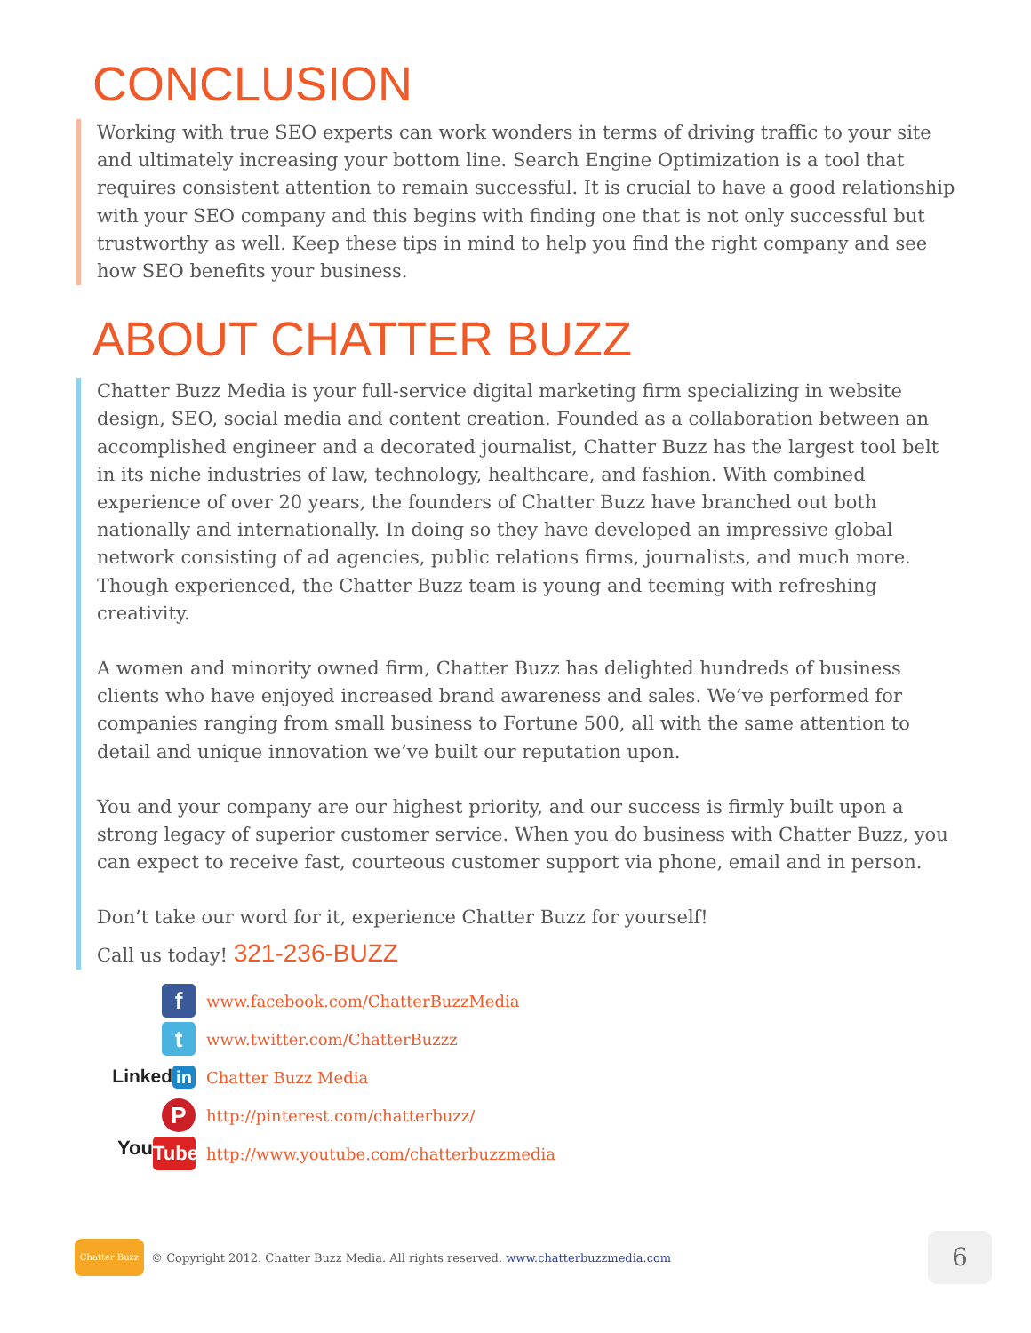CONCLUSION
Working with true SEO experts can work wonders in terms of driving traffic to your site and ultimately increasing your bottom line. Search Engine Optimization is a tool that requires consistent attention to remain successful. It is crucial to have a good relationship with your SEO company and this begins with finding one that is not only successful but trustworthy as well. Keep these tips in mind to help you find the right company and see how SEO benefits your business.
ABOUT CHATTER BUZZ
Chatter Buzz Media is your full-service digital marketing firm specializing in website design, SEO, social media and content creation. Founded as a collaboration between an accomplished engineer and a decorated journalist, Chatter Buzz has the largest tool belt in its niche industries of law, technology, healthcare, and fashion. With combined experience of over 20 years, the founders of Chatter Buzz have branched out both nationally and internationally. In doing so they have developed an impressive global network consisting of ad agencies, public relations firms, journalists, and much more. Though experienced, the Chatter Buzz team is young and teeming with refreshing creativity.
A women and minority owned firm, Chatter Buzz has delighted hundreds of business clients who have enjoyed increased brand awareness and sales. We’ve performed for companies ranging from small business to Fortune 500, all with the same attention to detail and unique innovation we’ve built our reputation upon.
You and your company are our highest priority, and our success is firmly built upon a strong legacy of superior customer service. When you do business with Chatter Buzz, you can expect to receive fast, courteous customer support via phone, email and in person.
Don’t take our word for it, experience Chatter Buzz for yourself!
Call us today! 321-236-BUZZ
f
www.facebook.com/ChatterBuzzMedia
t
www.twitter.com/ChatterBuzzz
Linked in
Chatter Buzz Media
P
http://pinterest.com/chatterbuzz/
You Tube
http://www.youtube.com/chatterbuzzmedia
Chatter Buzz
© Copyright 2012. Chatter Buzz Media. All rights reserved. www.chatterbuzzmedia.com
6